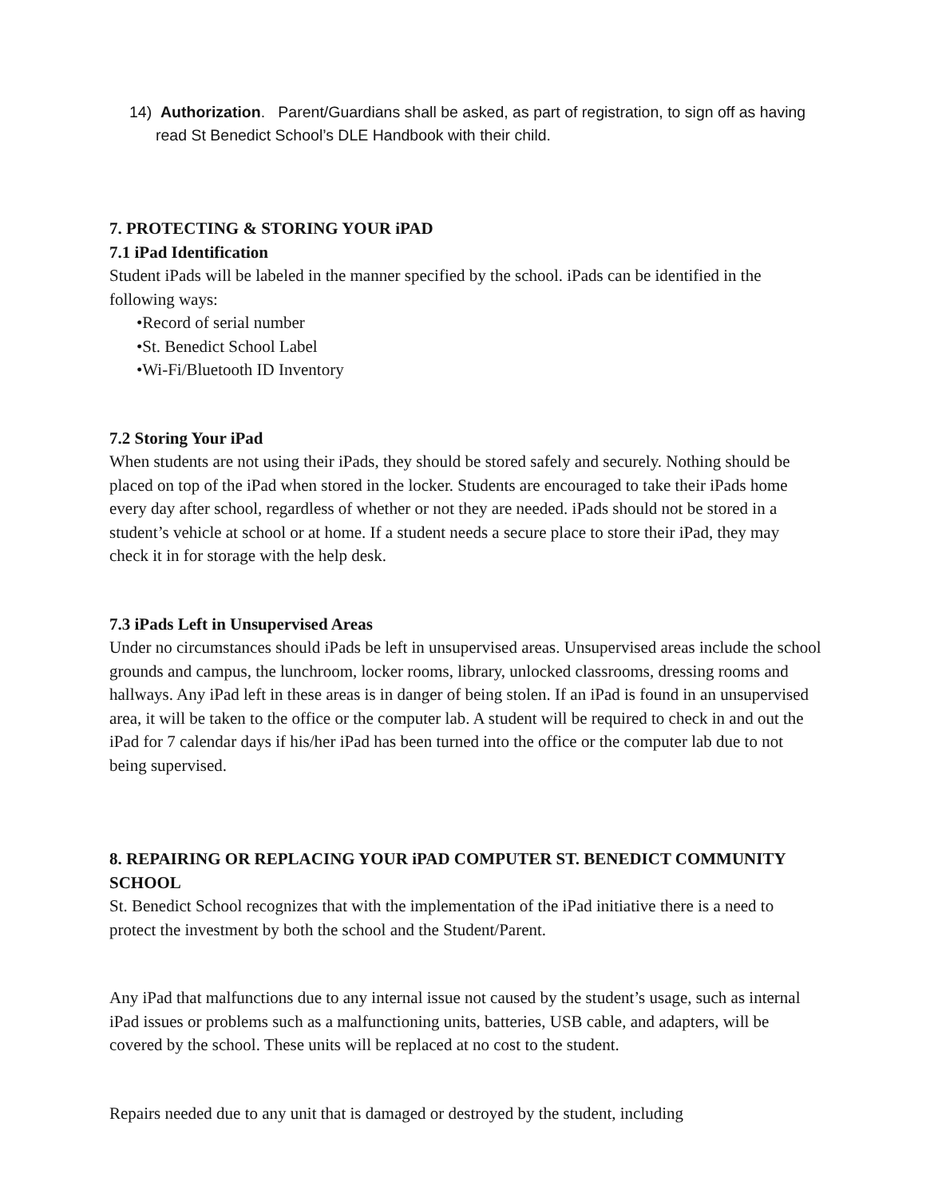14) Authorization. Parent/Guardians shall be asked, as part of registration, to sign off as having read St Benedict School’s DLE Handbook with their child.
7. PROTECTING & STORING YOUR iPAD
7.1 iPad Identification
Student iPads will be labeled in the manner specified by the school. iPads can be identified in the following ways:
•Record of serial number
•St. Benedict School Label
•Wi-Fi/Bluetooth ID Inventory
7.2 Storing Your iPad
When students are not using their iPads, they should be stored safely and securely. Nothing should be placed on top of the iPad when stored in the locker. Students are encouraged to take their iPads home every day after school, regardless of whether or not they are needed. iPads should not be stored in a student’s vehicle at school or at home. If a student needs a secure place to store their iPad, they may check it in for storage with the help desk.
7.3 iPads Left in Unsupervised Areas
Under no circumstances should iPads be left in unsupervised areas. Unsupervised areas include the school grounds and campus, the lunchroom, locker rooms, library, unlocked classrooms, dressing rooms and hallways. Any iPad left in these areas is in danger of being stolen. If an iPad is found in an unsupervised area, it will be taken to the office or the computer lab. A student will be required to check in and out the iPad for 7 calendar days if his/her iPad has been turned into the office or the computer lab due to not being supervised.
8. REPAIRING OR REPLACING YOUR iPAD COMPUTER ST. BENEDICT COMMUNITY SCHOOL
St. Benedict School recognizes that with the implementation of the iPad initiative there is a need to protect the investment by both the school and the Student/Parent.
Any iPad that malfunctions due to any internal issue not caused by the student’s usage, such as internal iPad issues or problems such as a malfunctioning units, batteries, USB cable, and adapters, will be covered by the school. These units will be replaced at no cost to the student.
Repairs needed due to any unit that is damaged or destroyed by the student, including